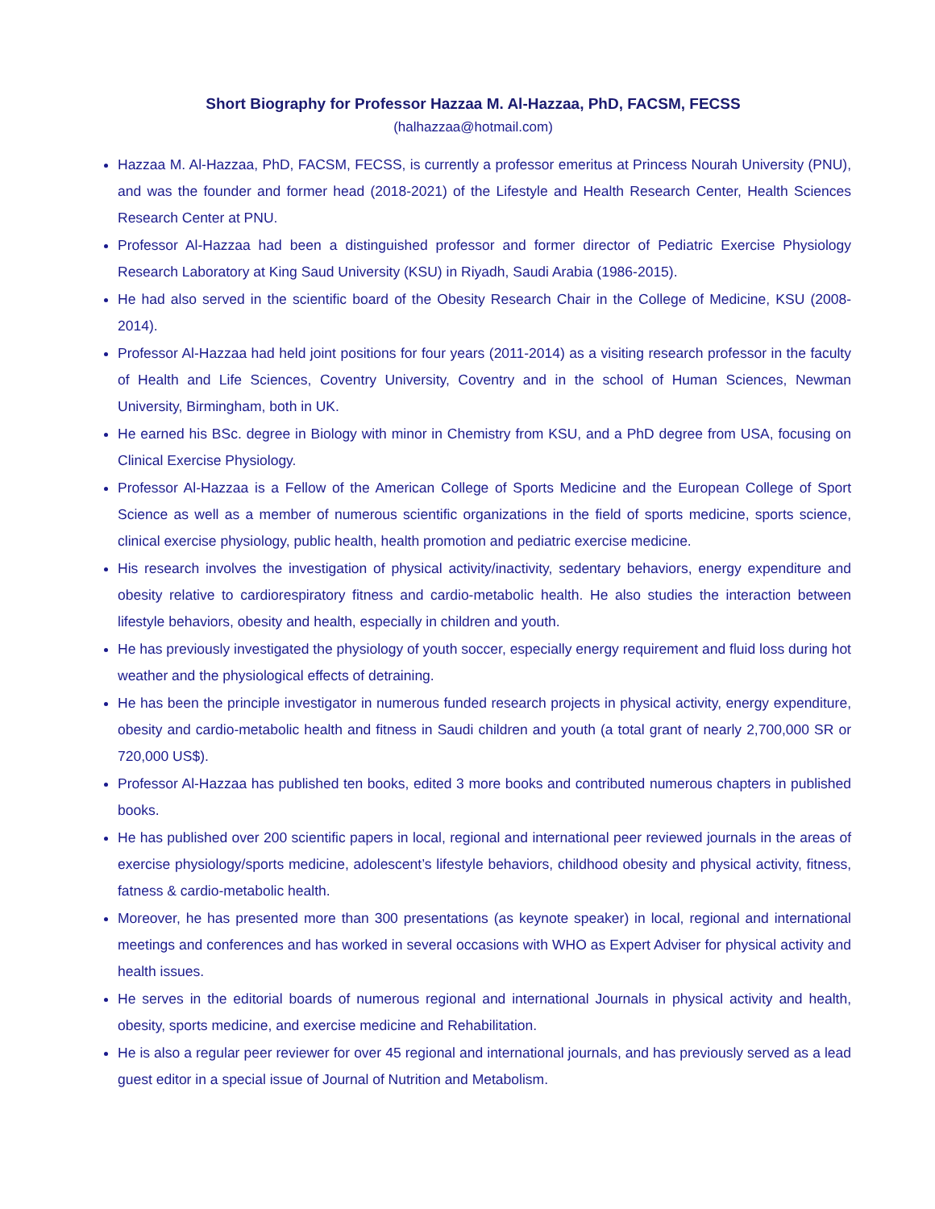Short Biography for Professor Hazzaa M. Al-Hazzaa, PhD, FACSM, FECSS
(halhazzaa@hotmail.com)
Hazzaa M. Al-Hazzaa, PhD, FACSM, FECSS, is currently a professor emeritus at Princess Nourah University (PNU), and was the founder and former head (2018-2021) of the Lifestyle and Health Research Center, Health Sciences Research Center at PNU.
Professor Al-Hazzaa had been a distinguished professor and former director of Pediatric Exercise Physiology Research Laboratory at King Saud University (KSU) in Riyadh, Saudi Arabia (1986-2015).
He had also served in the scientific board of the Obesity Research Chair in the College of Medicine, KSU (2008-2014).
Professor Al-Hazzaa had held joint positions for four years (2011-2014) as a visiting research professor in the faculty of Health and Life Sciences, Coventry University, Coventry and in the school of Human Sciences, Newman University, Birmingham, both in UK.
He earned his BSc. degree in Biology with minor in Chemistry from KSU, and a PhD degree from USA, focusing on Clinical Exercise Physiology.
Professor Al-Hazzaa is a Fellow of the American College of Sports Medicine and the European College of Sport Science as well as a member of numerous scientific organizations in the field of sports medicine, sports science, clinical exercise physiology, public health, health promotion and pediatric exercise medicine.
His research involves the investigation of physical activity/inactivity, sedentary behaviors, energy expenditure and obesity relative to cardiorespiratory fitness and cardio-metabolic health. He also studies the interaction between lifestyle behaviors, obesity and health, especially in children and youth.
He has previously investigated the physiology of youth soccer, especially energy requirement and fluid loss during hot weather and the physiological effects of detraining.
He has been the principle investigator in numerous funded research projects in physical activity, energy expenditure, obesity and cardio-metabolic health and fitness in Saudi children and youth (a total grant of nearly 2,700,000 SR or 720,000 US$).
Professor Al-Hazzaa has published ten books, edited 3 more books and contributed numerous chapters in published books.
He has published over 200 scientific papers in local, regional and international peer reviewed journals in the areas of exercise physiology/sports medicine, adolescent’s lifestyle behaviors, childhood obesity and physical activity, fitness, fatness & cardio-metabolic health.
Moreover, he has presented more than 300 presentations (as keynote speaker) in local, regional and international meetings and conferences and has worked in several occasions with WHO as Expert Adviser for physical activity and health issues.
He serves in the editorial boards of numerous regional and international Journals in physical activity and health, obesity, sports medicine, and exercise medicine and Rehabilitation.
He is also a regular peer reviewer for over 45 regional and international journals, and has previously served as a lead guest editor in a special issue of Journal of Nutrition and Metabolism.